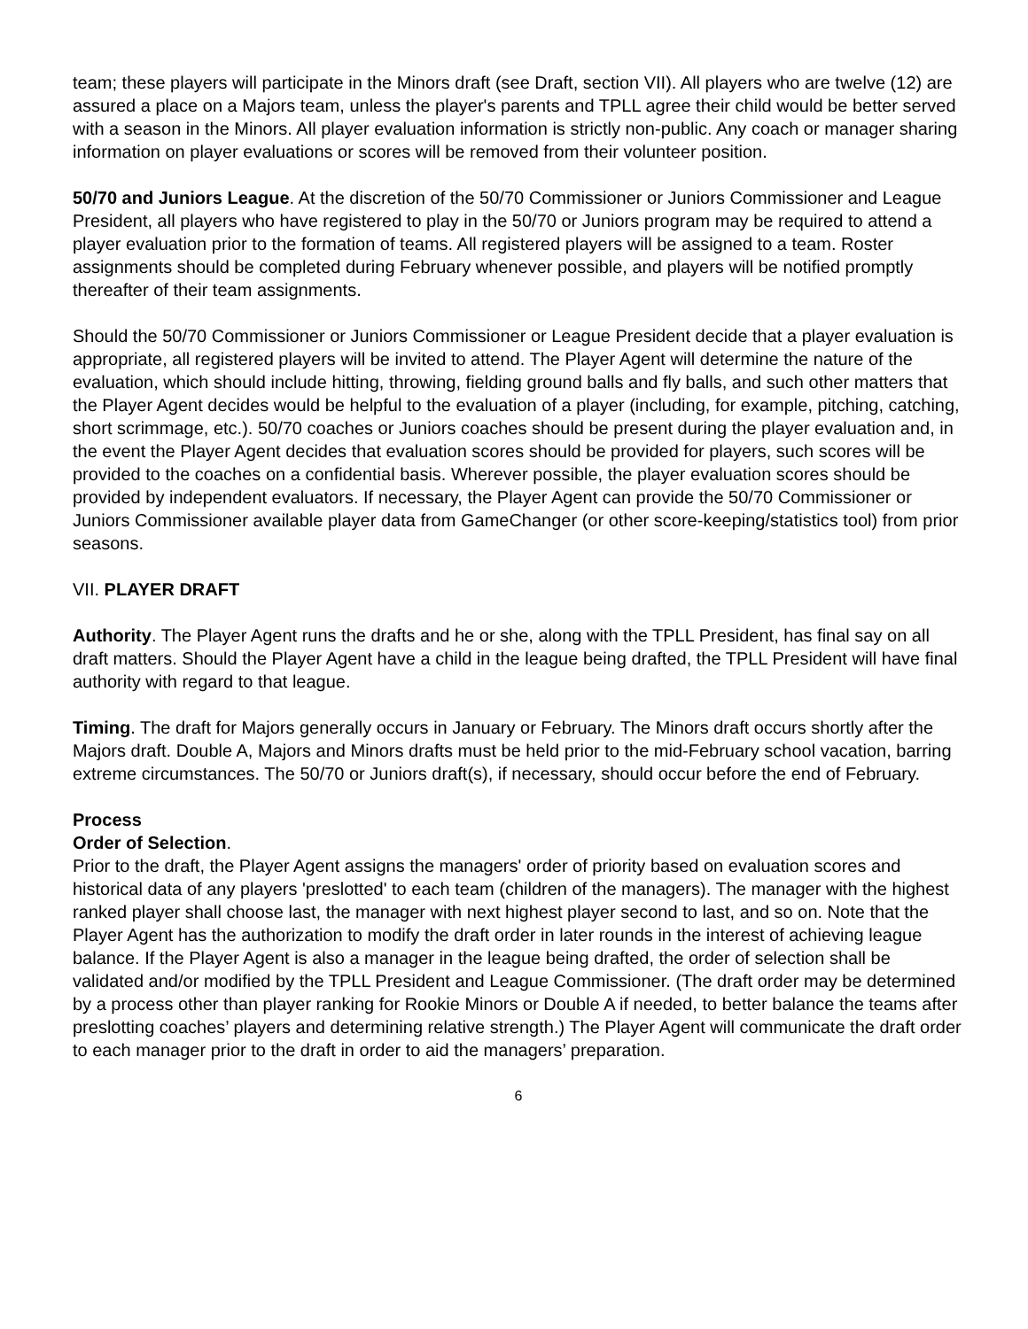team; these players will participate in the Minors draft (see Draft, section VII). All players who are twelve (12) are assured a place on a Majors team, unless the player's parents and TPLL agree their child would be better served with a season in the Minors. All player evaluation information is strictly non-public. Any coach or manager sharing information on player evaluations or scores will be removed from their volunteer position.
50/70 and Juniors League. At the discretion of the 50/70 Commissioner or Juniors Commissioner and League President, all players who have registered to play in the 50/70 or Juniors program may be required to attend a player evaluation prior to the formation of teams. All registered players will be assigned to a team. Roster assignments should be completed during February whenever possible, and players will be notified promptly thereafter of their team assignments.
Should the 50/70 Commissioner or Juniors Commissioner or League President decide that a player evaluation is appropriate, all registered players will be invited to attend. The Player Agent will determine the nature of the evaluation, which should include hitting, throwing, fielding ground balls and fly balls, and such other matters that the Player Agent decides would be helpful to the evaluation of a player (including, for example, pitching, catching, short scrimmage, etc.). 50/70 coaches or Juniors coaches should be present during the player evaluation and, in the event the Player Agent decides that evaluation scores should be provided for players, such scores will be provided to the coaches on a confidential basis. Wherever possible, the player evaluation scores should be provided by independent evaluators. If necessary, the Player Agent can provide the 50/70 Commissioner or Juniors Commissioner available player data from GameChanger (or other score-keeping/statistics tool) from prior seasons.
VII. PLAYER DRAFT
Authority. The Player Agent runs the drafts and he or she, along with the TPLL President, has final say on all draft matters. Should the Player Agent have a child in the league being drafted, the TPLL President will have final authority with regard to that league.
Timing. The draft for Majors generally occurs in January or February. The Minors draft occurs shortly after the Majors draft. Double A, Majors and Minors drafts must be held prior to the mid-February school vacation, barring extreme circumstances. The 50/70 or Juniors draft(s), if necessary, should occur before the end of February.
Process
Order of Selection.
Prior to the draft, the Player Agent assigns the managers' order of priority based on evaluation scores and historical data of any players 'preslotted' to each team (children of the managers). The manager with the highest ranked player shall choose last, the manager with next highest player second to last, and so on. Note that the Player Agent has the authorization to modify the draft order in later rounds in the interest of achieving league balance. If the Player Agent is also a manager in the league being drafted, the order of selection shall be validated and/or modified by the TPLL President and League Commissioner. (The draft order may be determined by a process other than player ranking for Rookie Minors or Double A if needed, to better balance the teams after preslotting coaches’ players and determining relative strength.) The Player Agent will communicate the draft order to each manager prior to the draft in order to aid the managers’ preparation.
6